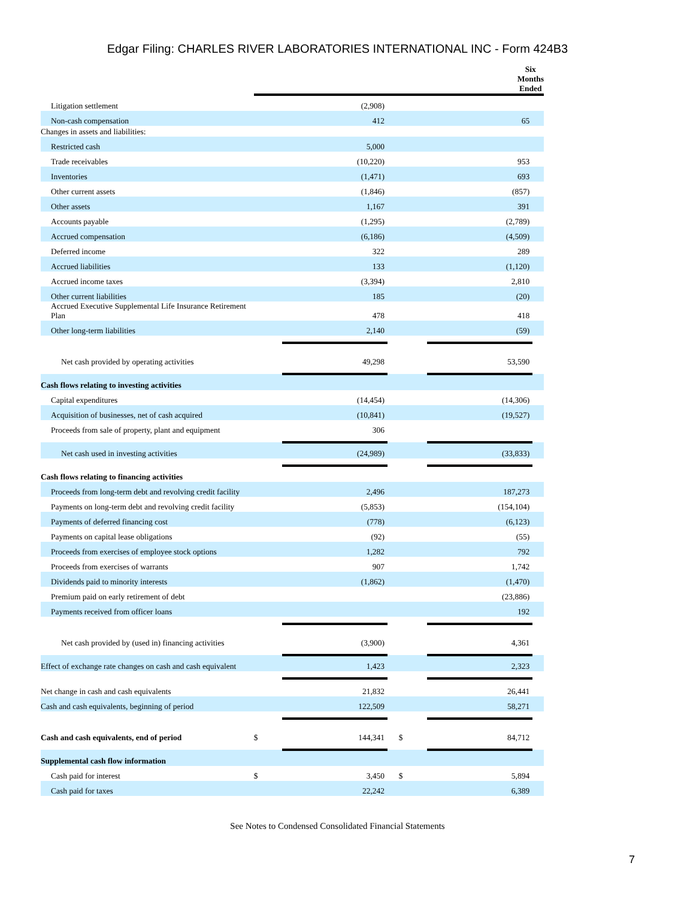Edgar Filing: CHARLES RIVER LABORATORIES INTERNATIONAL INC - Form 424B3
| | Six Months Ended | | | | | |
| Litigation settlement | | (2,908) | | | | |
| Non-cash compensation | | 412 | | | 65 | |
| Changes in assets and liabilities: | | | | | | |
| Restricted cash | | 5,000 | | | | |
| Trade receivables | | (10,220) | | | 953 | |
| Inventories | | (1,471) | | | 693 | |
| Other current assets | | (1,846) | | | (857) | |
| Other assets | | 1,167 | | | 391 | |
| Accounts payable | | (1,295) | | | (2,789) | |
| Accrued compensation | | (6,186) | | | (4,509) | |
| Deferred income | | 322 | | | 289 | |
| Accrued liabilities | | 133 | | | (1,120) | |
| Accrued income taxes | | (3,394) | | | 2,810 | |
| Other current liabilities | | 185 | | | (20) | |
| Accrued Executive Supplemental Life Insurance Retirement Plan | | 478 | | | 418 | |
| Other long-term liabilities | | 2,140 | | | (59) | |
| Net cash provided by operating activities | | 49,298 | | | 53,590 | |
| Cash flows relating to investing activities | | | | | | |
| Capital expenditures | | (14,454) | | | (14,306) | |
| Acquisition of businesses, net of cash acquired | | (10,841) | | | (19,527) | |
| Proceeds from sale of property, plant and equipment | | 306 | | | | |
| Net cash used in investing activities | | (24,989) | | | (33,833) | |
| Cash flows relating to financing activities | | | | | | |
| Proceeds from long-term debt and revolving credit facility | | 2,496 | | | 187,273 | |
| Payments on long-term debt and revolving credit facility | | (5,853) | | | (154,104) | |
| Payments of deferred financing cost | | (778) | | | (6,123) | |
| Payments on capital lease obligations | | (92) | | | (55) | |
| Proceeds from exercises of employee stock options | | 1,282 | | | 792 | |
| Proceeds from exercises of warrants | | 907 | | | 1,742 | |
| Dividends paid to minority interests | | (1,862) | | | (1,470) | |
| Premium paid on early retirement of debt | | | | | (23,886) | |
| Payments received from officer loans | | | | | 192 | |
| Net cash provided by (used in) financing activities | | (3,900) | | | 4,361 | |
| Effect of exchange rate changes on cash and cash equivalent | | 1,423 | | | 2,323 | |
| Net change in cash and cash equivalents | | 21,832 | | | 26,441 | |
| Cash and cash equivalents, beginning of period | | 122,509 | | | 58,271 | |
| Cash and cash equivalents, end of period | $ | 144,341 | | $ | 84,712 | |
| Supplemental cash flow information | | | | | | |
| Cash paid for interest | $ | 3,450 | | $ | 5,894 | |
| Cash paid for taxes | | 22,242 | | | 6,389 | |
See Notes to Condensed Consolidated Financial Statements
7